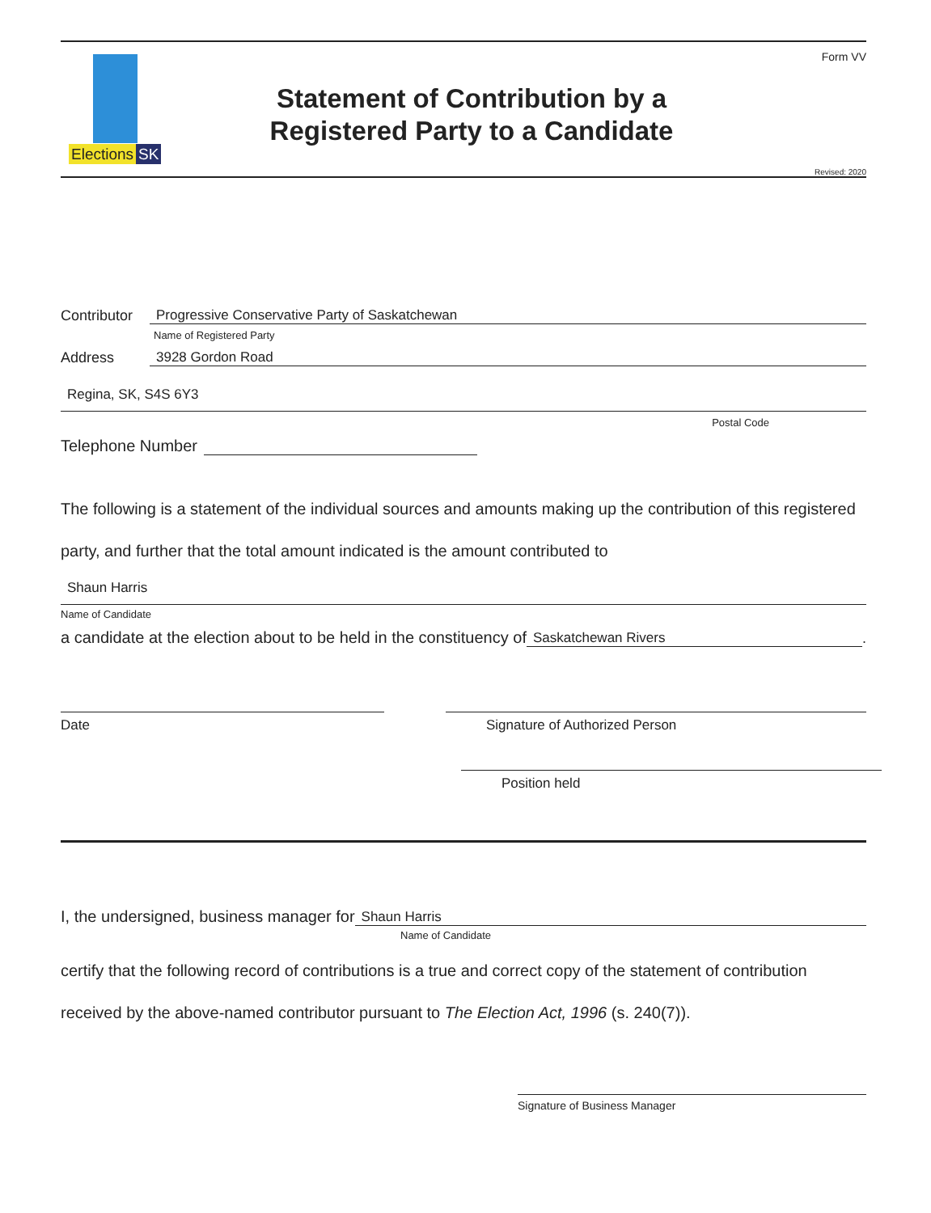Elections SK
Statement of Contribution by a
Registered Party to a Candidate
Form VV
Revised: 2020
Contributor
Progressive Conservative Party of Saskatchewan
Name of Registered Party
Address
3928 Gordon Road
Regina, SK, S4S 6Y3
Postal Code
Telephone Number
The following is a statement of the individual sources and amounts making up the contribution of this registered party, and further that the total amount indicated is the amount contributed to
Shaun Harris
Name of Candidate
a candidate at the election about to be held in the constituency of
Saskatchewan Rivers
.
Date Signature of Authorized Person
Position held
I, the undersigned, business manager for
Shaun Harris
Name of Candidate
certify that the following record of contributions is a true and correct copy of the statement of contribution received by the above-named contributor pursuant to The Election Act, 1996 (s. 240(7)).
Signature of Business Manager